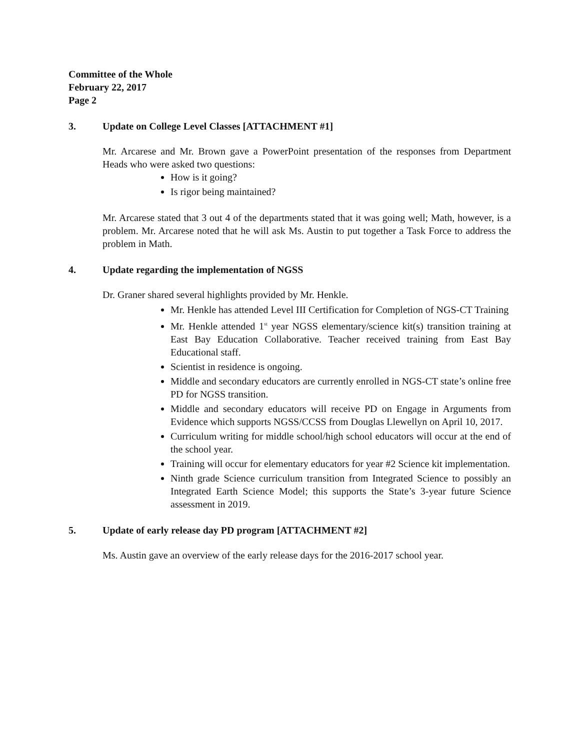Committee of the Whole
February 22, 2017
Page 2
3. Update on College Level Classes [ATTACHMENT #1]
Mr. Arcarese and Mr. Brown gave a PowerPoint presentation of the responses from Department Heads who were asked two questions:
How is it going?
Is rigor being maintained?
Mr. Arcarese stated that 3 out 4 of the departments stated that it was going well; Math, however, is a problem. Mr. Arcarese noted that he will ask Ms. Austin to put together a Task Force to address the problem in Math.
4. Update regarding the implementation of NGSS
Dr. Graner shared several highlights provided by Mr. Henkle.
Mr. Henkle has attended Level III Certification for Completion of NGS-CT Training
Mr. Henkle attended 1<sup>st</sup> year NGSS elementary/science kit(s) transition training at East Bay Education Collaborative. Teacher received training from East Bay Educational staff.
Scientist in residence is ongoing.
Middle and secondary educators are currently enrolled in NGS-CT state’s online free PD for NGSS transition.
Middle and secondary educators will receive PD on Engage in Arguments from Evidence which supports NGSS/CCSS from Douglas Llewellyn on April 10, 2017.
Curriculum writing for middle school/high school educators will occur at the end of the school year.
Training will occur for elementary educators for year #2 Science kit implementation.
Ninth grade Science curriculum transition from Integrated Science to possibly an Integrated Earth Science Model; this supports the State’s 3-year future Science assessment in 2019.
5. Update of early release day PD program [ATTACHMENT #2]
Ms. Austin gave an overview of the early release days for the 2016-2017 school year.